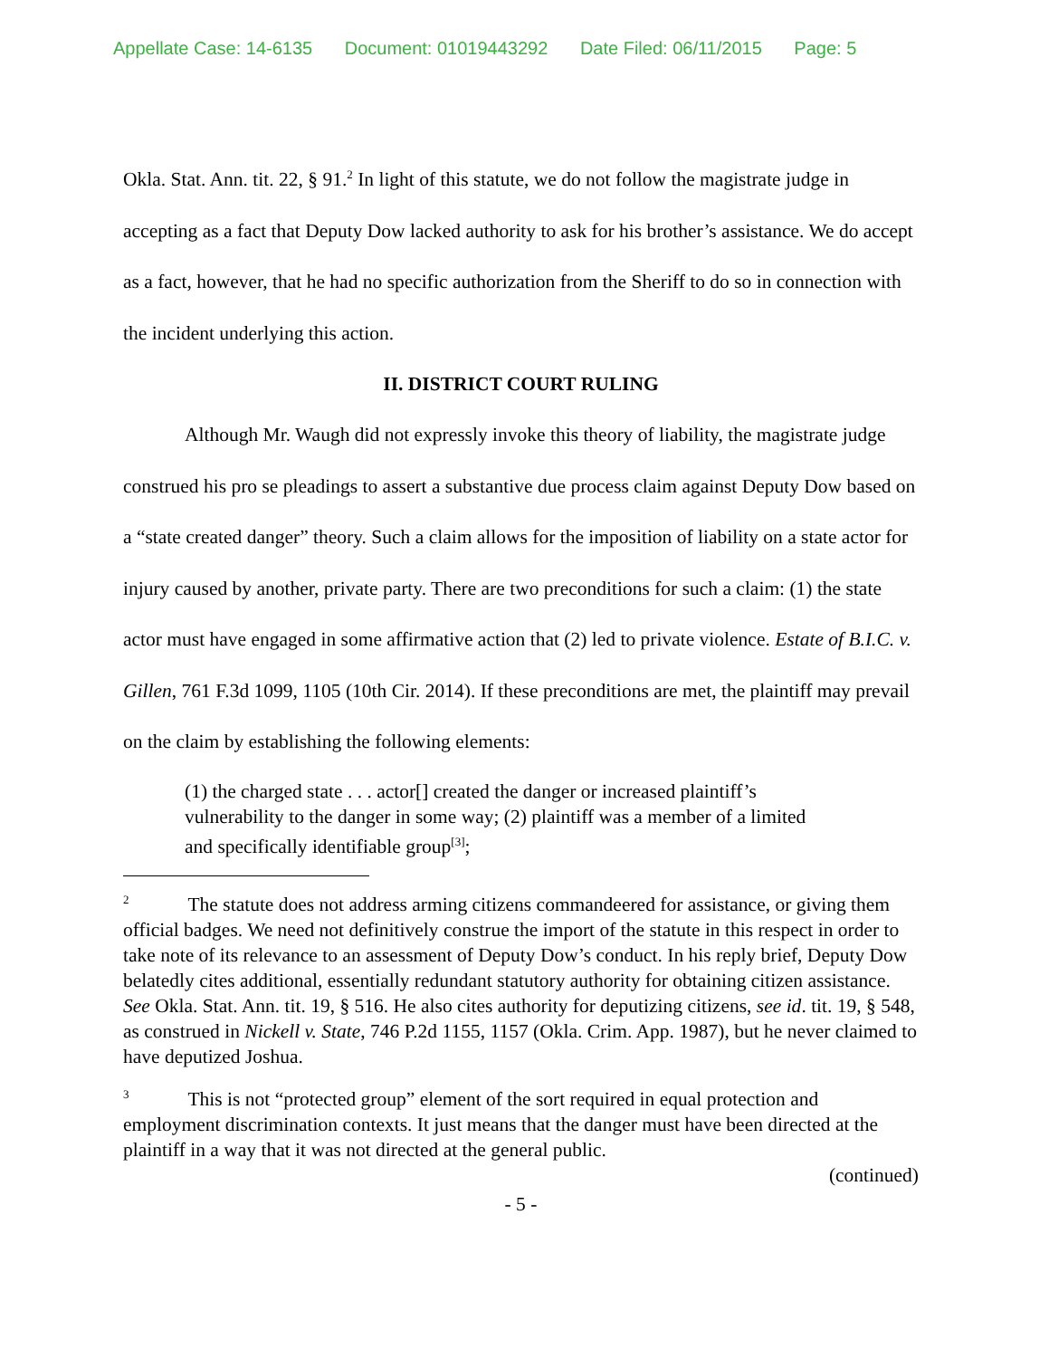Appellate Case: 14-6135 Document: 01019443292 Date Filed: 06/11/2015 Page: 5
Okla. Stat. Ann. tit. 22, § 91.<sup>2</sup> In light of this statute, we do not follow the magistrate judge in accepting as a fact that Deputy Dow lacked authority to ask for his brother’s assistance. We do accept as a fact, however, that he had no specific authorization from the Sheriff to do so in connection with the incident underlying this action.
II. DISTRICT COURT RULING
Although Mr. Waugh did not expressly invoke this theory of liability, the magistrate judge construed his pro se pleadings to assert a substantive due process claim against Deputy Dow based on a “state created danger” theory. Such a claim allows for the imposition of liability on a state actor for injury caused by another, private party. There are two preconditions for such a claim: (1) the state actor must have engaged in some affirmative action that (2) led to private violence. Estate of B.I.C. v. Gillen, 761 F.3d 1099, 1105 (10th Cir. 2014). If these preconditions are met, the plaintiff may prevail on the claim by establishing the following elements:
(1) the charged state . . . actor[] created the danger or increased plaintiff’s vulnerability to the danger in some way; (2) plaintiff was a member of a limited and specifically identifiable group<sup>[3]</sup>;
<sup>2</sup> The statute does not address arming citizens commandeered for assistance, or giving them official badges. We need not definitively construe the import of the statute in this respect in order to take note of its relevance to an assessment of Deputy Dow’s conduct. In his reply brief, Deputy Dow belatedly cites additional, essentially redundant statutory authority for obtaining citizen assistance. See Okla. Stat. Ann. tit. 19, § 516. He also cites authority for deputizing citizens, see id. tit. 19, § 548, as construed in Nickell v. State, 746 P.2d 1155, 1157 (Okla. Crim. App. 1987), but he never claimed to have deputized Joshua.
<sup>3</sup> This is not “protected group” element of the sort required in equal protection and employment discrimination contexts. It just means that the danger must have been directed at the plaintiff in a way that it was not directed at the general public.
(continued)
- 5 -